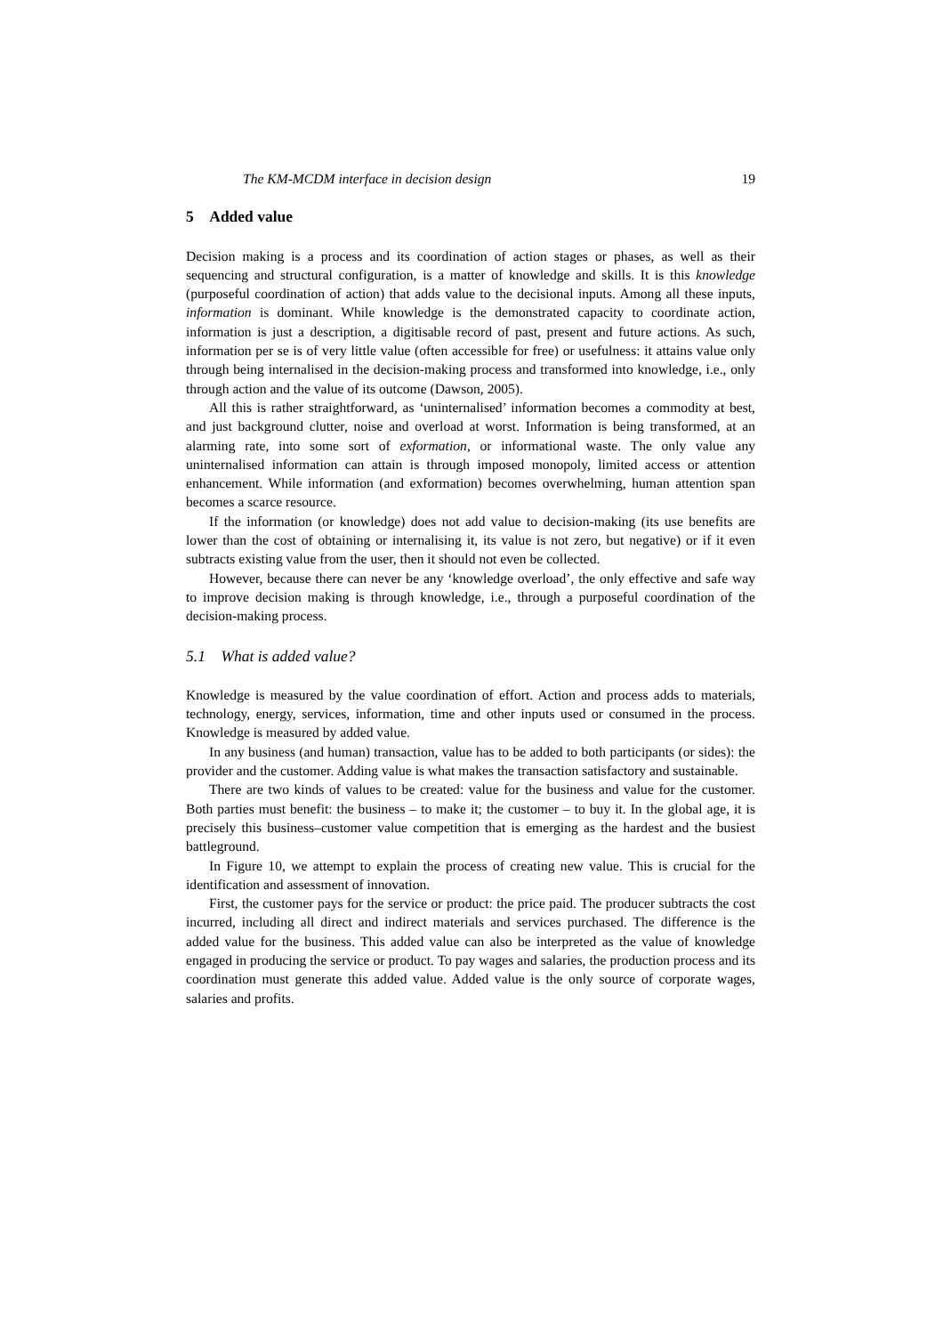The KM-MCDM interface in decision design 19
5 Added value
Decision making is a process and its coordination of action stages or phases, as well as their sequencing and structural configuration, is a matter of knowledge and skills. It is this knowledge (purposeful coordination of action) that adds value to the decisional inputs. Among all these inputs, information is dominant. While knowledge is the demonstrated capacity to coordinate action, information is just a description, a digitisable record of past, present and future actions. As such, information per se is of very little value (often accessible for free) or usefulness: it attains value only through being internalised in the decision-making process and transformed into knowledge, i.e., only through action and the value of its outcome (Dawson, 2005).
All this is rather straightforward, as ‘uninternalised’ information becomes a commodity at best, and just background clutter, noise and overload at worst. Information is being transformed, at an alarming rate, into some sort of exformation, or informational waste. The only value any uninternalised information can attain is through imposed monopoly, limited access or attention enhancement. While information (and exformation) becomes overwhelming, human attention span becomes a scarce resource.
If the information (or knowledge) does not add value to decision-making (its use benefits are lower than the cost of obtaining or internalising it, its value is not zero, but negative) or if it even subtracts existing value from the user, then it should not even be collected.
However, because there can never be any ‘knowledge overload’, the only effective and safe way to improve decision making is through knowledge, i.e., through a purposeful coordination of the decision-making process.
5.1 What is added value?
Knowledge is measured by the value coordination of effort. Action and process adds to materials, technology, energy, services, information, time and other inputs used or consumed in the process. Knowledge is measured by added value.
In any business (and human) transaction, value has to be added to both participants (or sides): the provider and the customer. Adding value is what makes the transaction satisfactory and sustainable.
There are two kinds of values to be created: value for the business and value for the customer. Both parties must benefit: the business – to make it; the customer – to buy it. In the global age, it is precisely this business–customer value competition that is emerging as the hardest and the busiest battleground.
In Figure 10, we attempt to explain the process of creating new value. This is crucial for the identification and assessment of innovation.
First, the customer pays for the service or product: the price paid. The producer subtracts the cost incurred, including all direct and indirect materials and services purchased. The difference is the added value for the business. This added value can also be interpreted as the value of knowledge engaged in producing the service or product. To pay wages and salaries, the production process and its coordination must generate this added value. Added value is the only source of corporate wages, salaries and profits.